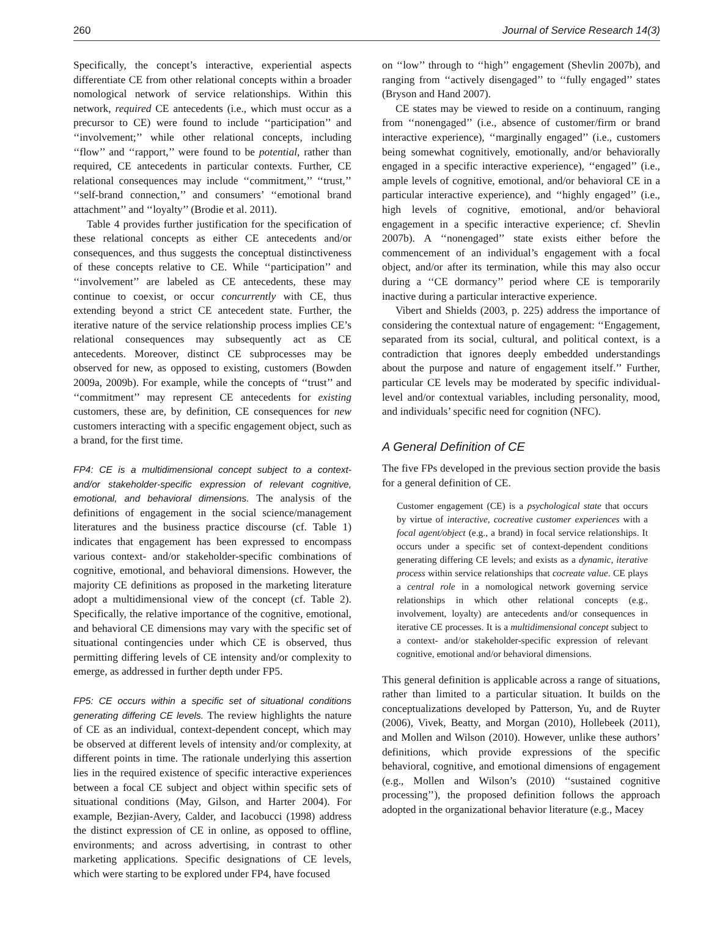260 Journal of Service Research 14(3)
Specifically, the concept’s interactive, experiential aspects differentiate CE from other relational concepts within a broader nomological network of service relationships. Within this network, required CE antecedents (i.e., which must occur as a precursor to CE) were found to include ‘‘participation’’ and ‘‘involvement;’’ while other relational concepts, including ‘‘flow’’ and ‘‘rapport,’’ were found to be potential, rather than required, CE antecedents in particular contexts. Further, CE relational consequences may include ‘‘commitment,’’ ‘‘trust,’’ ‘‘self-brand connection,’’ and consumers’ ‘‘emotional brand attachment’’ and ‘‘loyalty’’ (Brodie et al. 2011).
Table 4 provides further justification for the specification of these relational concepts as either CE antecedents and/or consequences, and thus suggests the conceptual distinctiveness of these concepts relative to CE. While ‘‘participation’’ and ‘‘involvement’’ are labeled as CE antecedents, these may continue to coexist, or occur concurrently with CE, thus extending beyond a strict CE antecedent state. Further, the iterative nature of the service relationship process implies CE’s relational consequences may subsequently act as CE antecedents. Moreover, distinct CE subprocesses may be observed for new, as opposed to existing, customers (Bowden 2009a, 2009b). For example, while the concepts of ‘‘trust’’ and ‘‘commitment’’ may represent CE antecedents for existing customers, these are, by definition, CE consequences for new customers interacting with a specific engagement object, such as a brand, for the first time.
FP4: CE is a multidimensional concept subject to a context- and/or stakeholder-specific expression of relevant cognitive, emotional, and behavioral dimensions. The analysis of the definitions of engagement in the social science/management literatures and the business practice discourse (cf. Table 1) indicates that engagement has been expressed to encompass various context- and/or stakeholder-specific combinations of cognitive, emotional, and behavioral dimensions. However, the majority CE definitions as proposed in the marketing literature adopt a multidimensional view of the concept (cf. Table 2). Specifically, the relative importance of the cognitive, emotional, and behavioral CE dimensions may vary with the specific set of situational contingencies under which CE is observed, thus permitting differing levels of CE intensity and/or complexity to emerge, as addressed in further depth under FP5.
FP5: CE occurs within a specific set of situational conditions generating differing CE levels. The review highlights the nature of CE as an individual, context-dependent concept, which may be observed at different levels of intensity and/or complexity, at different points in time. The rationale underlying this assertion lies in the required existence of specific interactive experiences between a focal CE subject and object within specific sets of situational conditions (May, Gilson, and Harter 2004). For example, Bezjian-Avery, Calder, and Iacobucci (1998) address the distinct expression of CE in online, as opposed to offline, environments; and across advertising, in contrast to other marketing applications. Specific designations of CE levels, which were starting to be explored under FP4, have focused
on ‘‘low’’ through to ‘‘high’’ engagement (Shevlin 2007b), and ranging from ‘‘actively disengaged’’ to ‘‘fully engaged’’ states (Bryson and Hand 2007).
CE states may be viewed to reside on a continuum, ranging from ‘‘nonengaged’’ (i.e., absence of customer/firm or brand interactive experience), ‘‘marginally engaged’’ (i.e., customers being somewhat cognitively, emotionally, and/or behaviorally engaged in a specific interactive experience), ‘‘engaged’’ (i.e., ample levels of cognitive, emotional, and/or behavioral CE in a particular interactive experience), and ‘‘highly engaged’’ (i.e., high levels of cognitive, emotional, and/or behavioral engagement in a specific interactive experience; cf. Shevlin 2007b). A ‘‘nonengaged’’ state exists either before the commencement of an individual’s engagement with a focal object, and/or after its termination, while this may also occur during a ‘‘CE dormancy’’ period where CE is temporarily inactive during a particular interactive experience.
Vibert and Shields (2003, p. 225) address the importance of considering the contextual nature of engagement: ‘‘Engagement, separated from its social, cultural, and political context, is a contradiction that ignores deeply embedded understandings about the purpose and nature of engagement itself.’’ Further, particular CE levels may be moderated by specific individual-level and/or contextual variables, including personality, mood, and individuals’ specific need for cognition (NFC).
A General Definition of CE
The five FPs developed in the previous section provide the basis for a general definition of CE.
Customer engagement (CE) is a psychological state that occurs by virtue of interactive, cocreative customer experiences with a focal agent/object (e.g., a brand) in focal service relationships. It occurs under a specific set of context-dependent conditions generating differing CE levels; and exists as a dynamic, iterative process within service relationships that cocreate value. CE plays a central role in a nomological network governing service relationships in which other relational concepts (e.g., involvement, loyalty) are antecedents and/or consequences in iterative CE processes. It is a multidimensional concept subject to a context- and/or stakeholder-specific expression of relevant cognitive, emotional and/or behavioral dimensions.
This general definition is applicable across a range of situations, rather than limited to a particular situation. It builds on the conceptualizations developed by Patterson, Yu, and de Ruyter (2006), Vivek, Beatty, and Morgan (2010), Hollebeek (2011), and Mollen and Wilson (2010). However, unlike these authors’ definitions, which provide expressions of the specific behavioral, cognitive, and emotional dimensions of engagement (e.g., Mollen and Wilson’s (2010) ‘‘sustained cognitive processing’’), the proposed definition follows the approach adopted in the organizational behavior literature (e.g., Macey